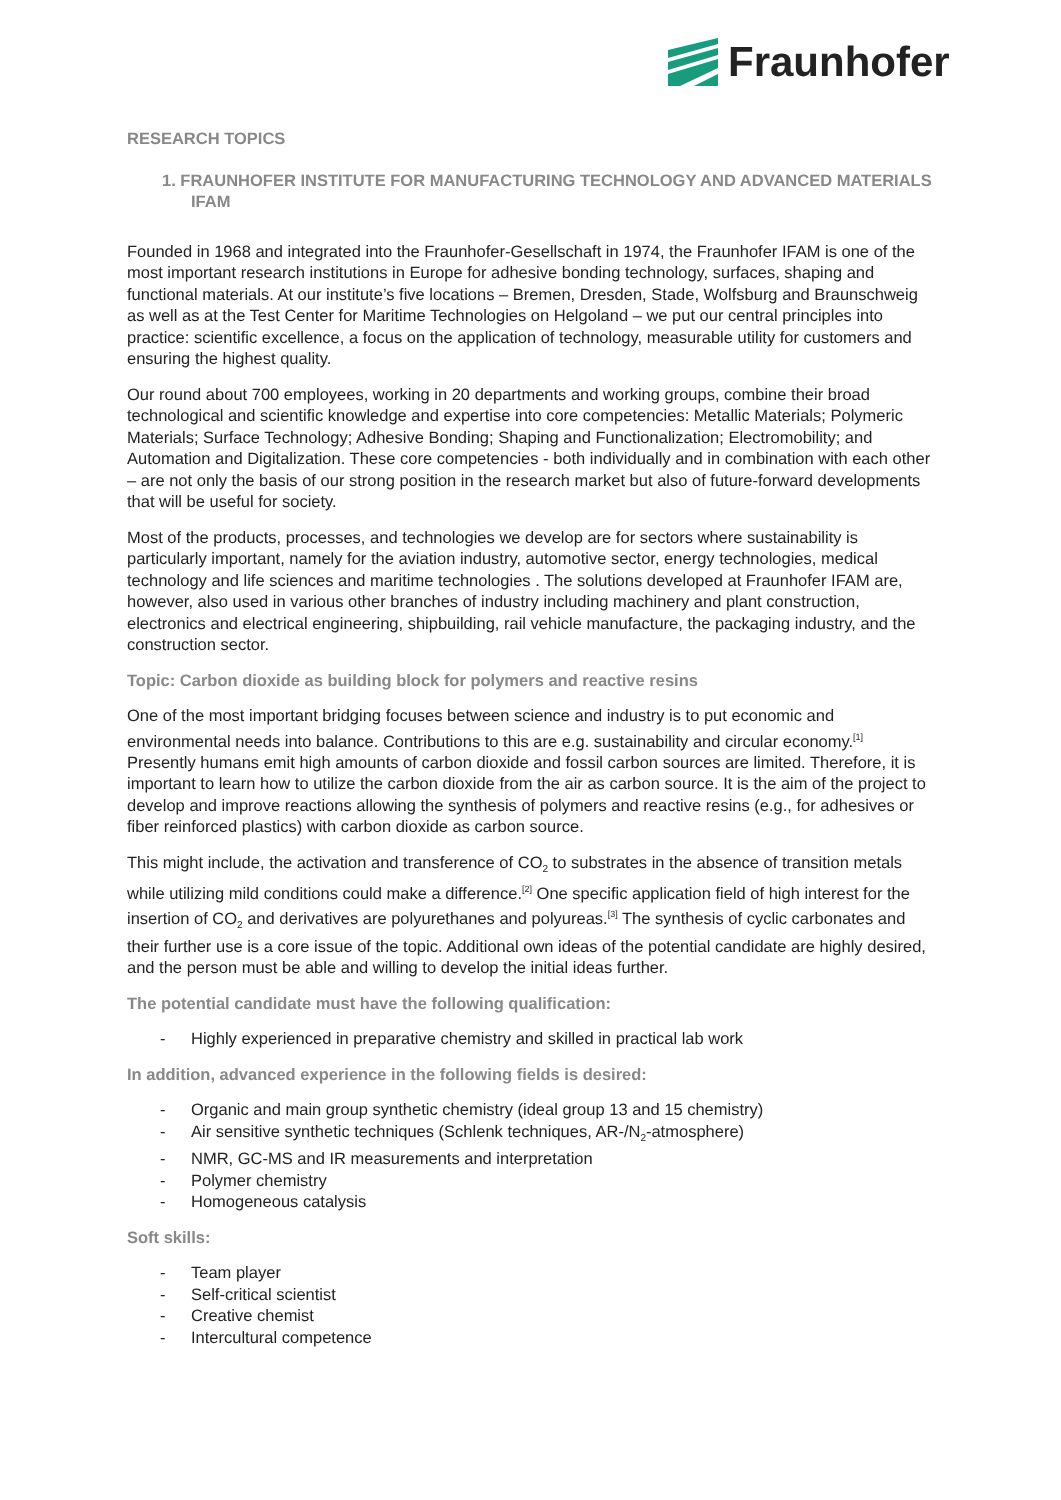Fraunhofer
RESEARCH TOPICS
1. FRAUNHOFER INSTITUTE FOR MANUFACTURING TECHNOLOGY AND ADVANCED MATERIALS IFAM
Founded in 1968 and integrated into the Fraunhofer-Gesellschaft in 1974, the Fraunhofer IFAM is one of the most important research institutions in Europe for adhesive bonding technology, surfaces, shaping and functional materials. At our institute’s five locations – Bremen, Dresden, Stade, Wolfsburg and Braunschweig as well as at the Test Center for Maritime Technologies on Helgoland – we put our central principles into practice: scientific excellence, a focus on the application of technology, measurable utility for customers and ensuring the highest quality.
Our round about 700 employees, working in 20 departments and working groups, combine their broad technological and scientific knowledge and expertise into core competencies: Metallic Materials; Polymeric Materials; Surface Technology; Adhesive Bonding; Shaping and Functionalization; Electromobility; and Automation and Digitalization. These core competencies - both individually and in combination with each other – are not only the basis of our strong position in the research market but also of future-forward developments that will be useful for society.
Most of the products, processes, and technologies we develop are for sectors where sustainability is particularly important, namely for the aviation industry, automotive sector, energy technologies, medical technology and life sciences and maritime technologies . The solutions developed at Fraunhofer IFAM are, however, also used in various other branches of industry including machinery and plant construction, electronics and electrical engineering, shipbuilding, rail vehicle manufacture, the packaging industry, and the construction sector.
Topic: Carbon dioxide as building block for polymers and reactive resins
One of the most important bridging focuses between science and industry is to put economic and environmental needs into balance. Contributions to this are e.g. sustainability and circular economy.<sup>[1]</sup> Presently humans emit high amounts of carbon dioxide and fossil carbon sources are limited. Therefore, it is important to learn how to utilize the carbon dioxide from the air as carbon source. It is the aim of the project to develop and improve reactions allowing the synthesis of polymers and reactive resins (e.g., for adhesives or fiber reinforced plastics) with carbon dioxide as carbon source.
This might include, the activation and transference of CO<sub>2</sub> to substrates in the absence of transition metals while utilizing mild conditions could make a difference.<sup>[2]</sup> One specific application field of high interest for the insertion of CO<sub>2</sub> and derivatives are polyurethanes and polyureas.<sup>[3]</sup> The synthesis of cyclic carbonates and their further use is a core issue of the topic. Additional own ideas of the potential candidate are highly desired, and the person must be able and willing to develop the initial ideas further.
The potential candidate must have the following qualification:
- Highly experienced in preparative chemistry and skilled in practical lab work
In addition, advanced experience in the following fields is desired:
- Organic and main group synthetic chemistry (ideal group 13 and 15 chemistry)
- Air sensitive synthetic techniques (Schlenk techniques, AR-/N<sub>2</sub>-atmosphere)
- NMR, GC-MS and IR measurements and interpretation
- Polymer chemistry
- Homogeneous catalysis
Soft skills:
- Team player
- Self-critical scientist
- Creative chemist
- Intercultural competence